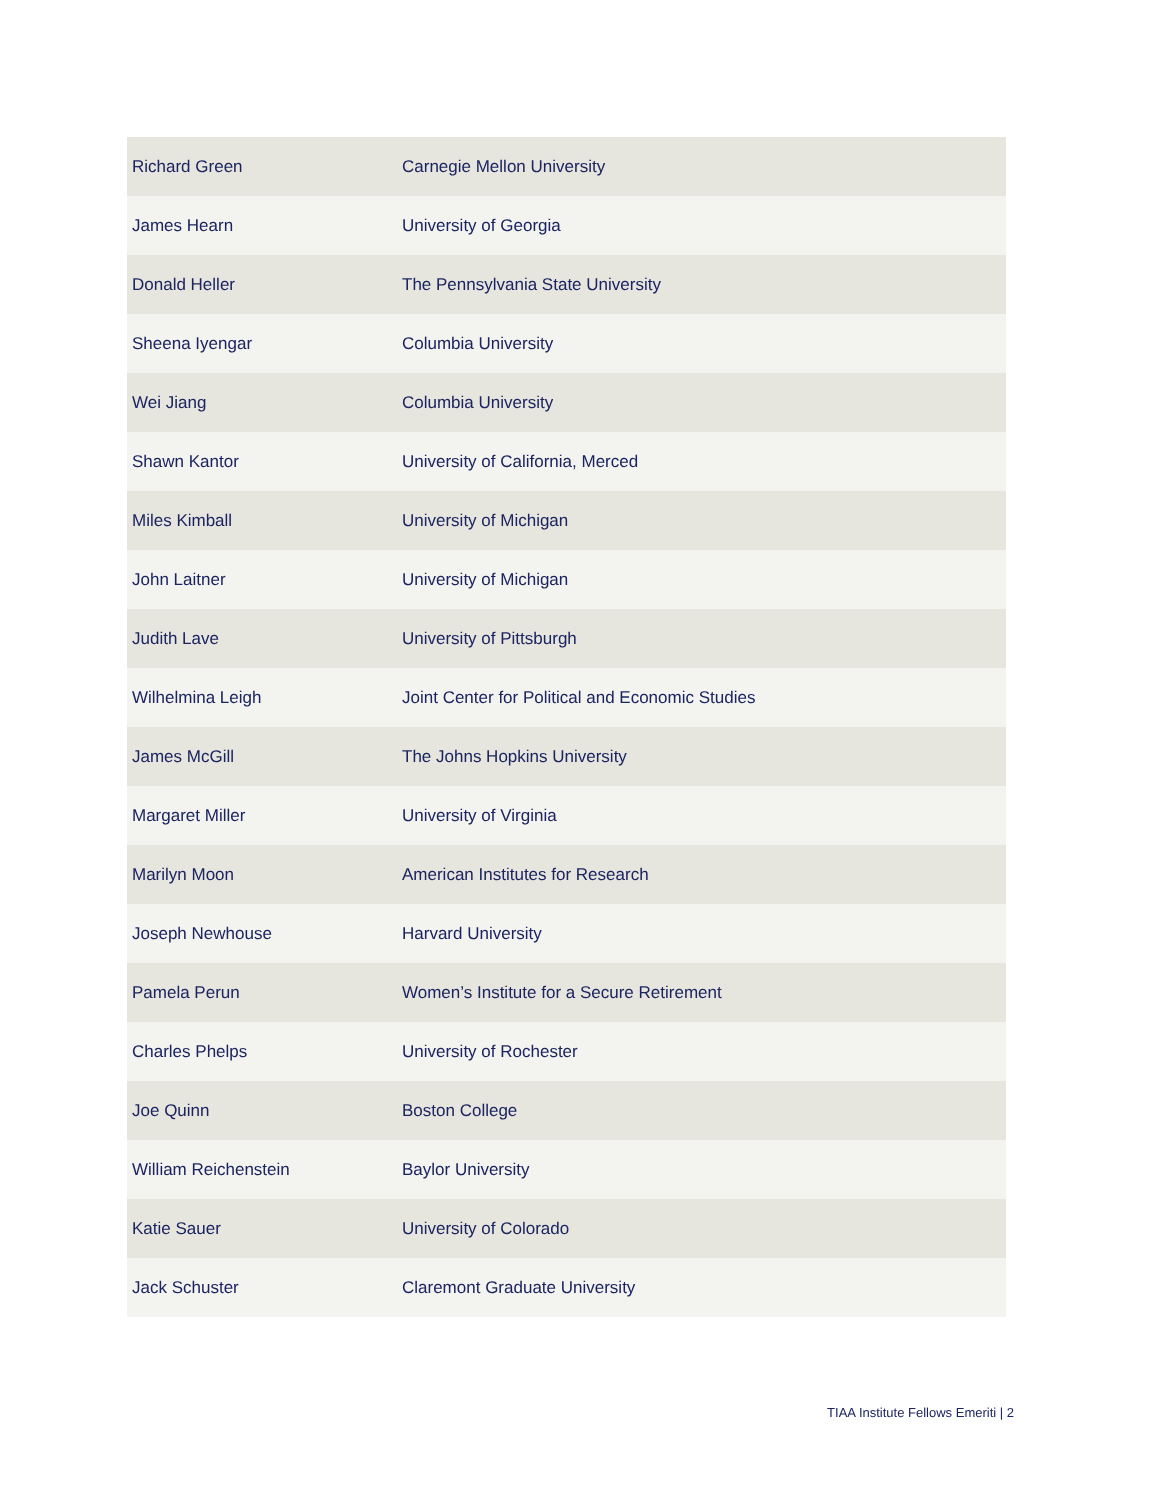| Richard Green | Carnegie Mellon University |
| James Hearn | University of Georgia |
| Donald Heller | The Pennsylvania State University |
| Sheena Iyengar | Columbia University |
| Wei Jiang | Columbia University |
| Shawn Kantor | University of California, Merced |
| Miles Kimball | University of Michigan |
| John Laitner | University of Michigan |
| Judith Lave | University of Pittsburgh |
| Wilhelmina Leigh | Joint Center for Political and Economic Studies |
| James McGill | The Johns Hopkins University |
| Margaret Miller | University of Virginia |
| Marilyn Moon | American Institutes for Research |
| Joseph Newhouse | Harvard University |
| Pamela Perun | Women’s Institute for a Secure Retirement |
| Charles Phelps | University of Rochester |
| Joe Quinn | Boston College |
| William Reichenstein | Baylor University |
| Katie Sauer | University of Colorado |
| Jack Schuster | Claremont Graduate University |
TIAA Institute Fellows Emeriti | 2